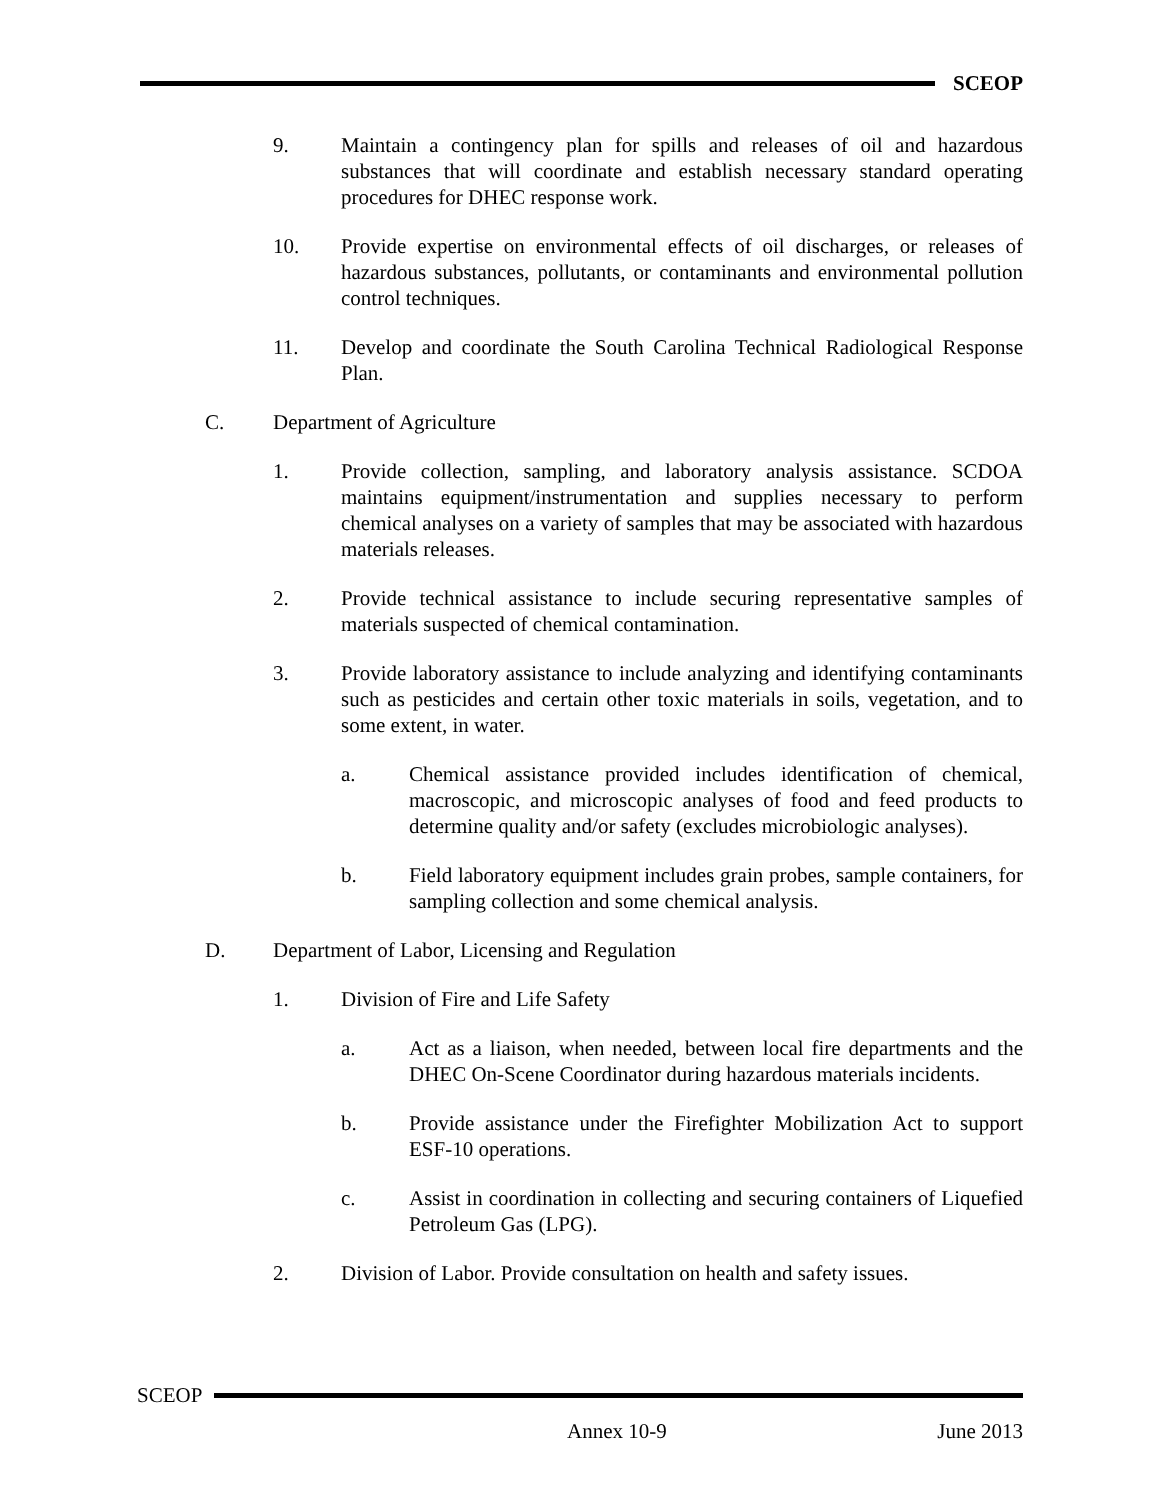SCEOP
9. Maintain a contingency plan for spills and releases of oil and hazardous substances that will coordinate and establish necessary standard operating procedures for DHEC response work.
10. Provide expertise on environmental effects of oil discharges, or releases of hazardous substances, pollutants, or contaminants and environmental pollution control techniques.
11. Develop and coordinate the South Carolina Technical Radiological Response Plan.
C. Department of Agriculture
1. Provide collection, sampling, and laboratory analysis assistance. SCDOA maintains equipment/instrumentation and supplies necessary to perform chemical analyses on a variety of samples that may be associated with hazardous materials releases.
2. Provide technical assistance to include securing representative samples of materials suspected of chemical contamination.
3. Provide laboratory assistance to include analyzing and identifying contaminants such as pesticides and certain other toxic materials in soils, vegetation, and to some extent, in water.
a. Chemical assistance provided includes identification of chemical, macroscopic, and microscopic analyses of food and feed products to determine quality and/or safety (excludes microbiologic analyses).
b. Field laboratory equipment includes grain probes, sample containers, for sampling collection and some chemical analysis.
D. Department of Labor, Licensing and Regulation
1. Division of Fire and Life Safety
a. Act as a liaison, when needed, between local fire departments and the DHEC On-Scene Coordinator during hazardous materials incidents.
b. Provide assistance under the Firefighter Mobilization Act to support ESF-10 operations.
c. Assist in coordination in collecting and securing containers of Liquefied Petroleum Gas (LPG).
2. Division of Labor. Provide consultation on health and safety issues.
SCEOP
Annex 10-9 June 2013